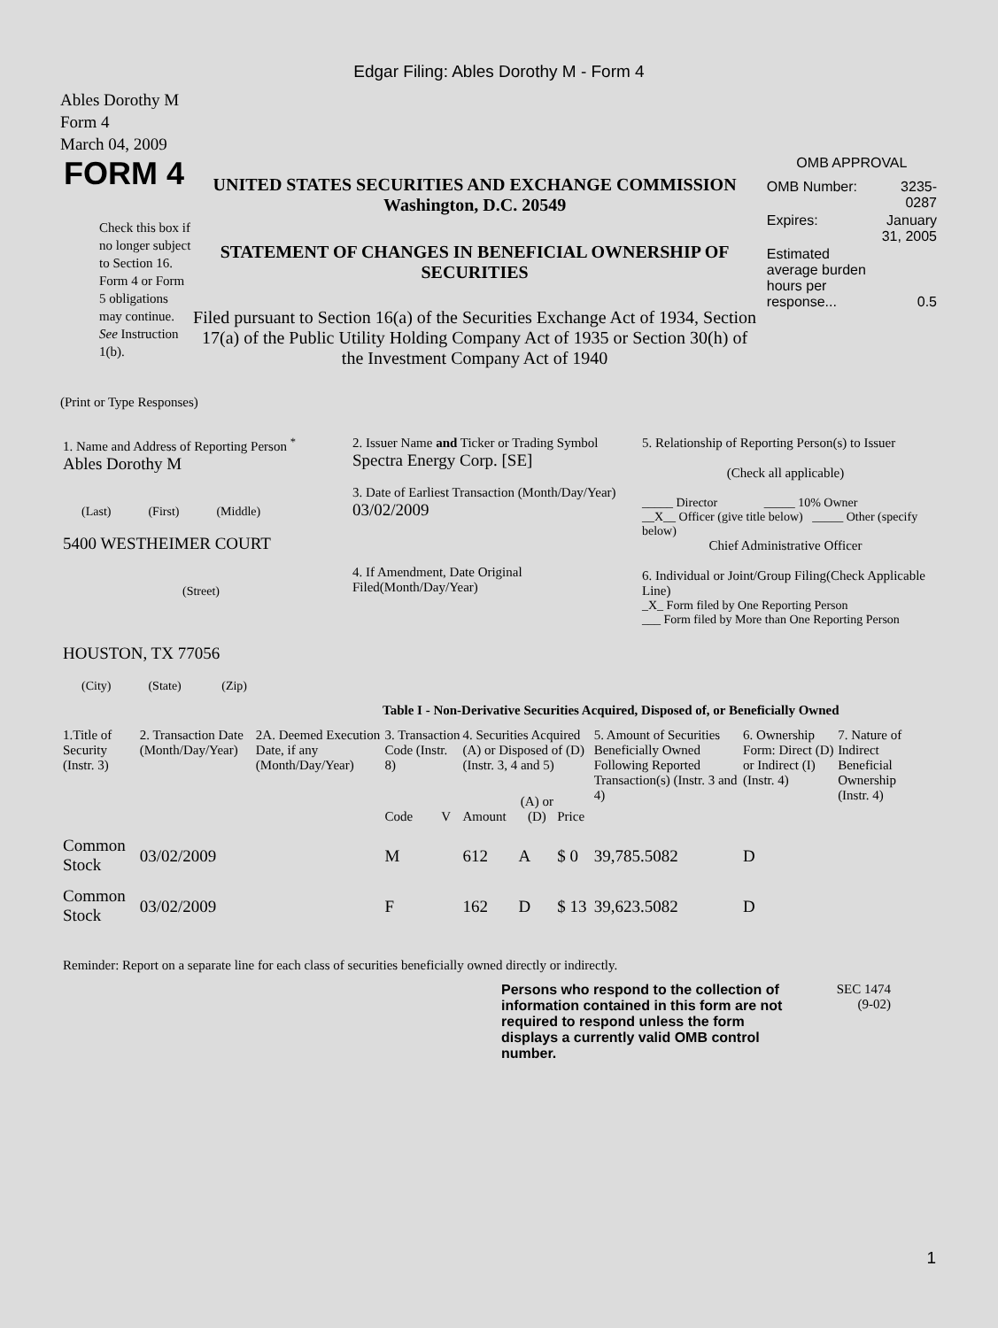Edgar Filing: Ables Dorothy M - Form 4
Ables Dorothy M
Form 4
March 04, 2009
FORM 4
Check this box if no longer subject to Section 16. Form 4 or Form 5 obligations may continue. See Instruction 1(b).
UNITED STATES SECURITIES AND EXCHANGE COMMISSION
Washington, D.C. 20549
STATEMENT OF CHANGES IN BENEFICIAL OWNERSHIP OF SECURITIES
Filed pursuant to Section 16(a) of the Securities Exchange Act of 1934, Section 17(a) of the Public Utility Holding Company Act of 1935 or Section 30(h) of the Investment Company Act of 1940
OMB APPROVAL
| OMB Number: | 3235-0287 |
| Expires: | January 31, 2005 |
| Estimated average burden hours per response... | 0.5 |
(Print or Type Responses)
| 1. Name and Address of Reporting Person <sup>*</sup> Ables Dorothy M (Last) (First) (Middle) 5400 WESTHEIMER COURT (Street) HOUSTON, TX 77056 (City) (State) (Zip) | 2. Issuer Name and Ticker or Trading Symbol Spectra Energy Corp. [SE] 3. Date of Earliest Transaction (Month/Day/Year) 03/02/2009 4. If Amendment, Date Original Filed(Month/Day/Year) | 5. Relationship of Reporting Person(s) to Issuer (Check all applicable) _____ Director _____ 10% Owner __X__ Officer (give title below) _____ Other (specify below) Chief Administrative Officer 6. Individual or Joint/Group Filing(Check Applicable Line) _X_ Form filed by One Reporting Person ___ Form filed by More than One Reporting Person |
Table I - Non-Derivative Securities Acquired, Disposed of, or Beneficially Owned
| 1.Title of Security (Instr. 3) | 2. Transaction Date (Month/Day/Year) | 2A. Deemed Execution Date, if any (Month/Day/Year) | 3. Transaction Code (Instr. 8) | | 4. Securities Acquired (A) or Disposed of (D) (Instr. 3, 4 and 5) | | | 5. Amount of Securities Beneficially Owned Following Reported Transaction(s) (Instr. 3 and 4) | 6. Ownership Form: Direct (D) or Indirect (I) (Instr. 4) | 7. Nature of Indirect Beneficial Ownership (Instr. 4) |
| --- | --- | --- | --- | --- | --- | --- | --- | --- | --- | --- |
| | | | Code | V | Amount | (A) or (D) | Price | | | |
| Common Stock | 03/02/2009 | | M | | 612 | A | $ 0 | 39,785.5082 | D | |
| Common Stock | 03/02/2009 | | F | | 162 | D | $ 13 | 39,623.5082 | D | |
Reminder: Report on a separate line for each class of securities beneficially owned directly or indirectly.
Persons who respond to the collection of information contained in this form are not required to respond unless the form displays a currently valid OMB control number.
SEC 1474
(9-02)
1